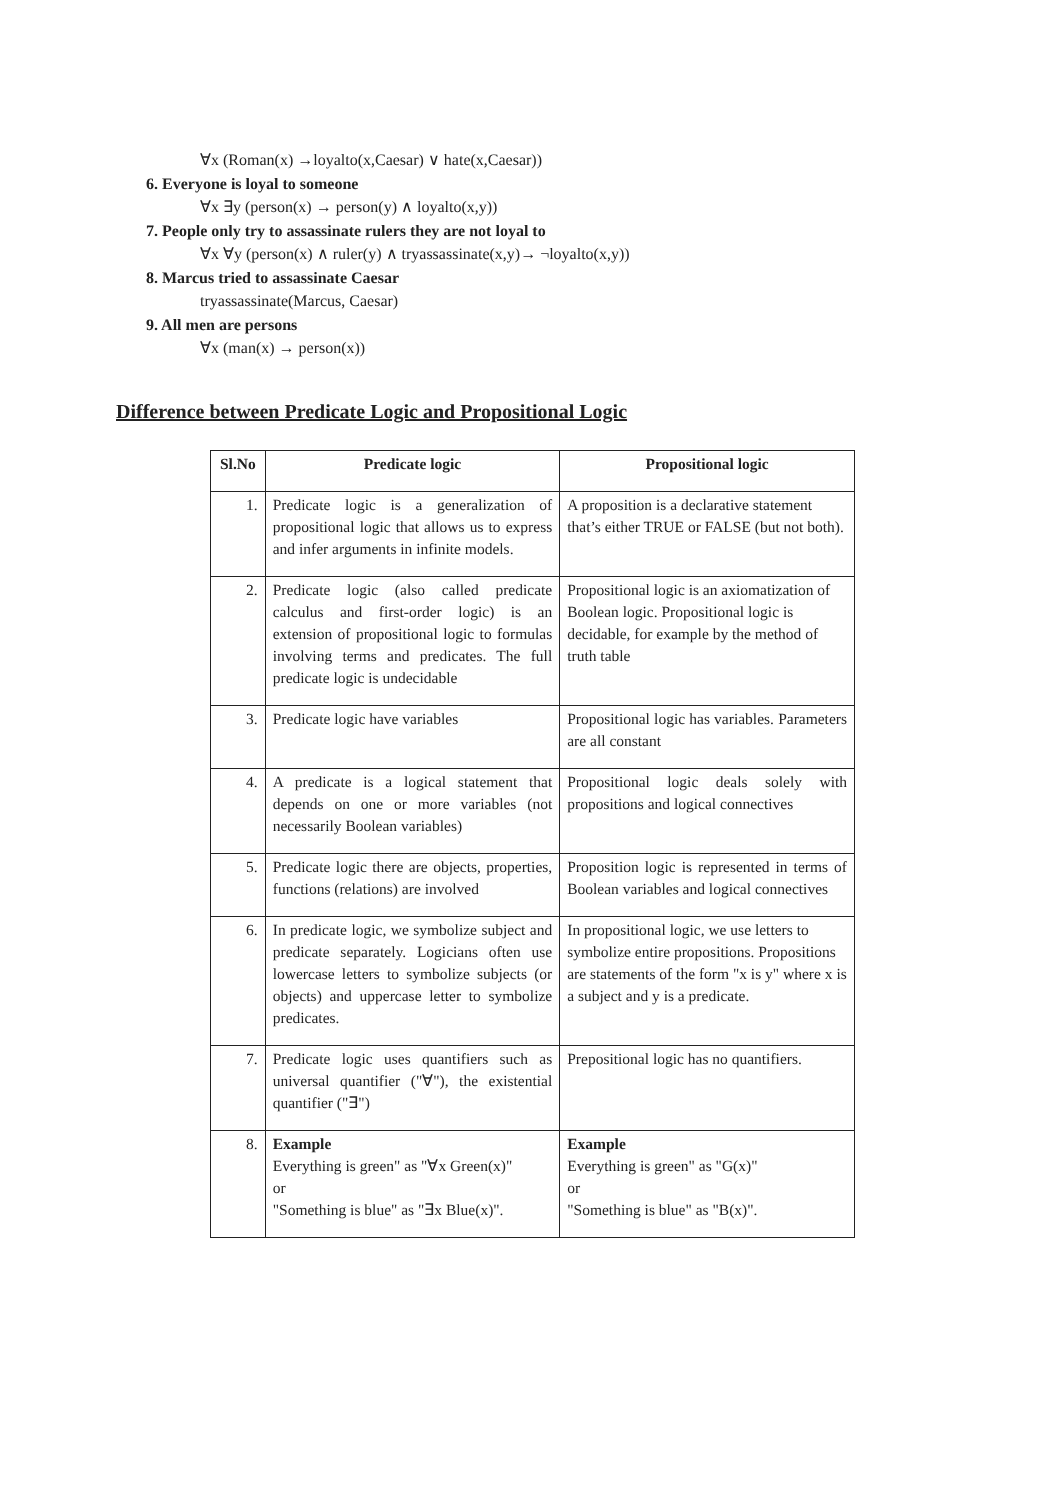∀x (Roman(x) →loyalto(x,Caesar) ∨ hate(x,Caesar))
6. Everyone is loyal to someone
∀x ∃y (person(x) → person(y) ∧ loyalto(x,y))
7. People only try to assassinate rulers they are not loyal to
∀x ∀y (person(x) ∧ ruler(y) ∧ tryassassinate(x,y)→ ¬loyalto(x,y))
8. Marcus tried to assassinate Caesar
tryassassinate(Marcus, Caesar)
9. All men are persons
∀x (man(x) → person(x))
Difference between Predicate Logic and Propositional Logic
| Sl.No | Predicate logic | Propositional logic |
| --- | --- | --- |
| 1. | Predicate logic is a generalization of propositional logic that allows us to express and infer arguments in infinite models. | A proposition is a declarative statement that’s either TRUE or FALSE (but not both). |
| 2. | Predicate logic (also called predicate calculus and first-order logic) is an extension of propositional logic to formulas involving terms and predicates. The full predicate logic is undecidable | Propositional logic is an axiomatization of Boolean logic. Propositional logic is decidable, for example by the method of truth table |
| 3. | Predicate logic have variables | Propositional logic has variables. Parameters are all constant |
| 4. | A predicate is a logical statement that depends on one or more variables (not necessarily Boolean variables) | Propositional logic deals solely with propositions and logical connectives |
| 5. | Predicate logic there are objects, properties, functions (relations) are involved | Proposition logic is represented in terms of Boolean variables and logical connectives |
| 6. | In predicate logic, we symbolize subject and predicate separately. Logicians often use lowercase letters to symbolize subjects (or objects) and uppercase letter to symbolize predicates. | In propositional logic, we use letters to symbolize entire propositions. Propositions are statements of the form "x is y" where x is a subject and y is a predicate. |
| 7. | Predicate logic uses quantifiers such as universal quantifier ("∀"), the existential quantifier ("∃") | Prepositional logic has no quantifiers. |
| 8. | Example Everything is green" as "∀x Green(x)" or "Something is blue" as "∃x Blue(x)". | Example Everything is green" as "G(x)" or "Something is blue" as "B(x)". |